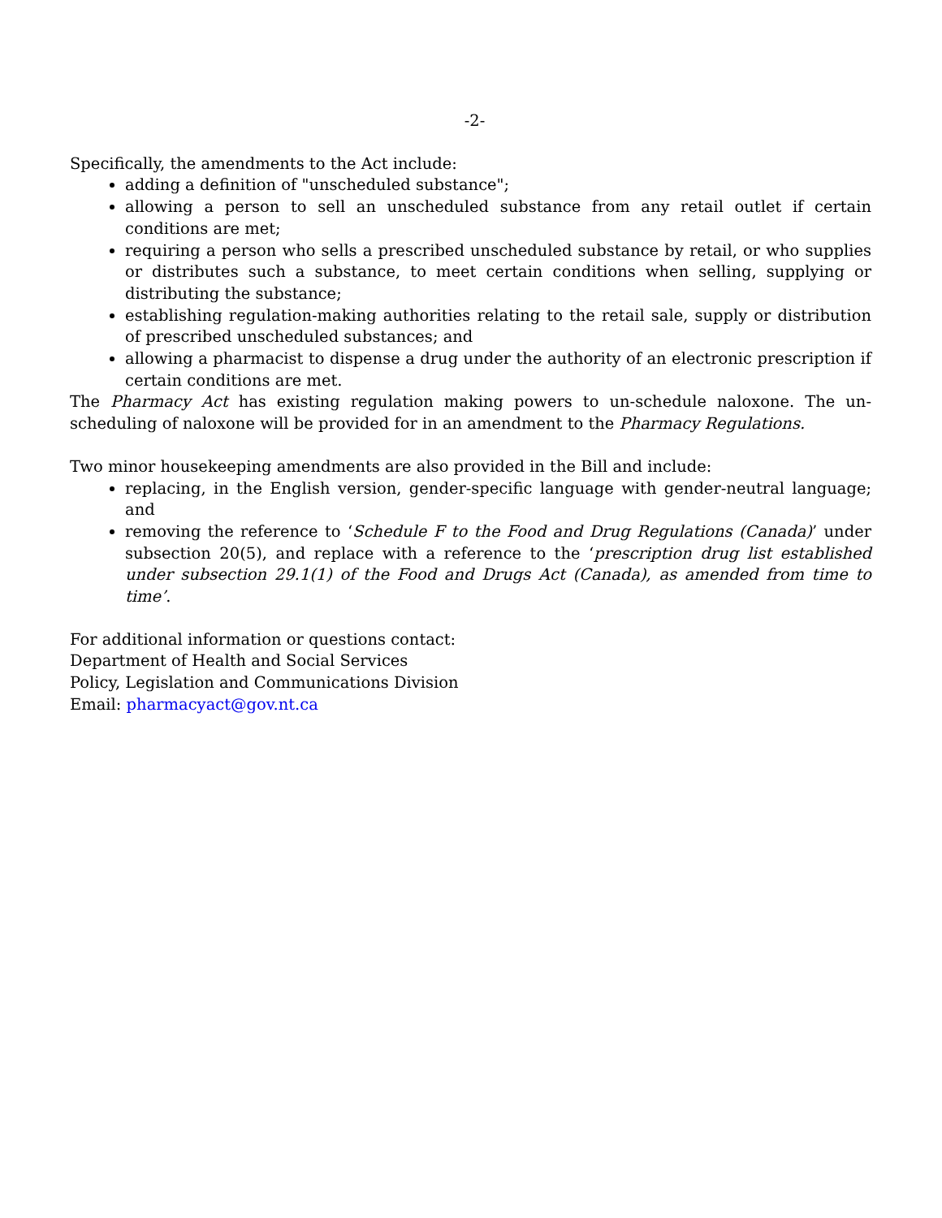-2-
Specifically, the amendments to the Act include:
adding a definition of "unscheduled substance";
allowing a person to sell an unscheduled substance from any retail outlet if certain conditions are met;
requiring a person who sells a prescribed unscheduled substance by retail, or who supplies or distributes such a substance, to meet certain conditions when selling, supplying or distributing the substance;
establishing regulation-making authorities relating to the retail sale, supply or distribution of prescribed unscheduled substances; and
allowing a pharmacist to dispense a drug under the authority of an electronic prescription if certain conditions are met.
The Pharmacy Act has existing regulation making powers to un-schedule naloxone. The un-scheduling of naloxone will be provided for in an amendment to the Pharmacy Regulations.
Two minor housekeeping amendments are also provided in the Bill and include:
replacing, in the English version, gender-specific language with gender-neutral language; and
removing the reference to ‘Schedule F to the Food and Drug Regulations (Canada)’ under subsection 20(5), and replace with a reference to the ‘prescription drug list established under subsection 29.1(1) of the Food and Drugs Act (Canada), as amended from time to time’.
For additional information or questions contact:
Department of Health and Social Services
Policy, Legislation and Communications Division
Email: pharmacyact@gov.nt.ca